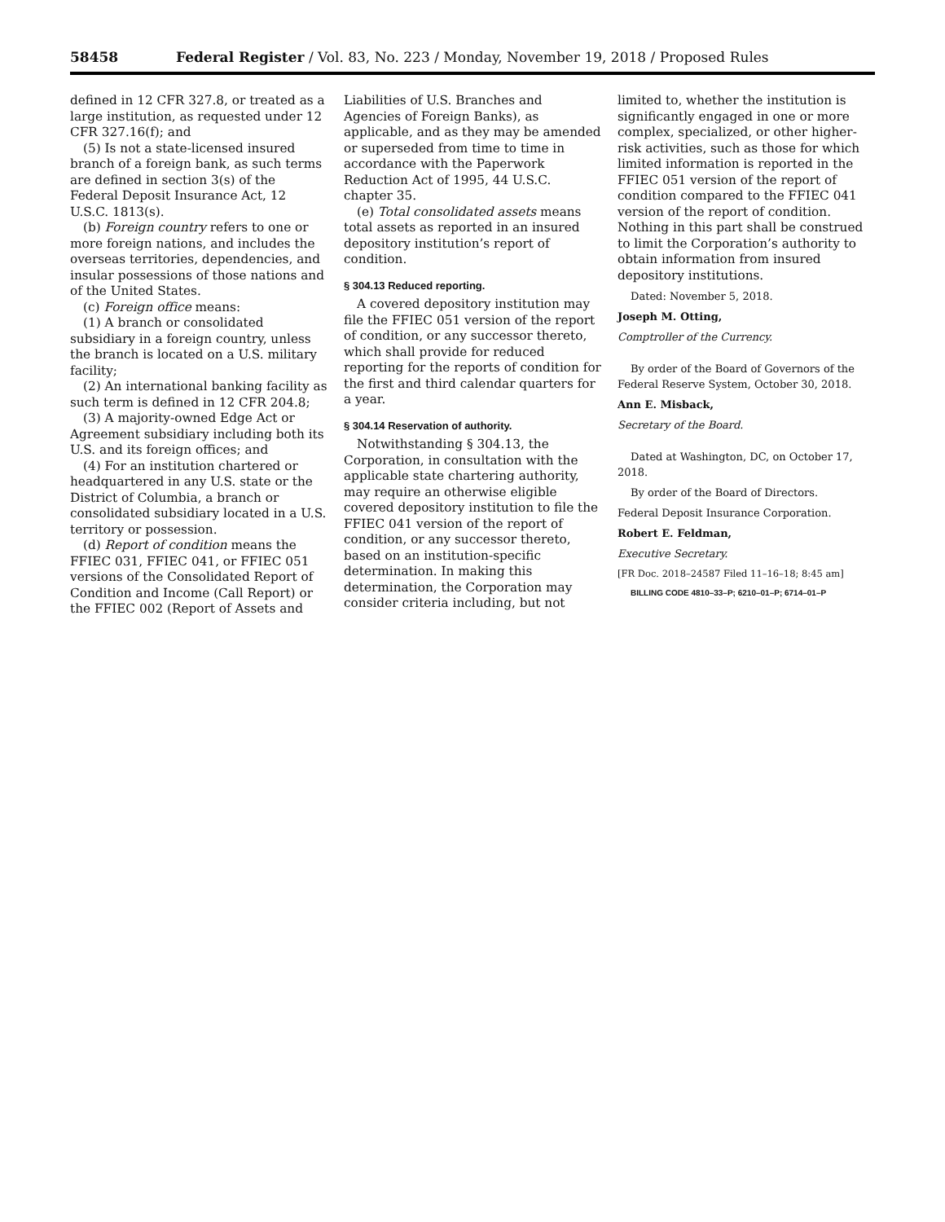58458 Federal Register / Vol. 83, No. 223 / Monday, November 19, 2018 / Proposed Rules
defined in 12 CFR 327.8, or treated as a large institution, as requested under 12 CFR 327.16(f); and
(5) Is not a state-licensed insured branch of a foreign bank, as such terms are defined in section 3(s) of the Federal Deposit Insurance Act, 12 U.S.C. 1813(s).
(b) Foreign country refers to one or more foreign nations, and includes the overseas territories, dependencies, and insular possessions of those nations and of the United States.
(c) Foreign office means:
(1) A branch or consolidated subsidiary in a foreign country, unless the branch is located on a U.S. military facility;
(2) An international banking facility as such term is defined in 12 CFR 204.8;
(3) A majority-owned Edge Act or Agreement subsidiary including both its U.S. and its foreign offices; and
(4) For an institution chartered or headquartered in any U.S. state or the District of Columbia, a branch or consolidated subsidiary located in a U.S. territory or possession.
(d) Report of condition means the FFIEC 031, FFIEC 041, or FFIEC 051 versions of the Consolidated Report of Condition and Income (Call Report) or the FFIEC 002 (Report of Assets and
Liabilities of U.S. Branches and Agencies of Foreign Banks), as applicable, and as they may be amended or superseded from time to time in accordance with the Paperwork Reduction Act of 1995, 44 U.S.C. chapter 35.
(e) Total consolidated assets means total assets as reported in an insured depository institution’s report of condition.
§ 304.13 Reduced reporting.
A covered depository institution may file the FFIEC 051 version of the report of condition, or any successor thereto, which shall provide for reduced reporting for the reports of condition for the first and third calendar quarters for a year.
§ 304.14 Reservation of authority.
Notwithstanding § 304.13, the Corporation, in consultation with the applicable state chartering authority, may require an otherwise eligible covered depository institution to file the FFIEC 041 version of the report of condition, or any successor thereto, based on an institution-specific determination. In making this determination, the Corporation may consider criteria including, but not
limited to, whether the institution is significantly engaged in one or more complex, specialized, or other higher-risk activities, such as those for which limited information is reported in the FFIEC 051 version of the report of condition compared to the FFIEC 041 version of the report of condition. Nothing in this part shall be construed to limit the Corporation’s authority to obtain information from insured depository institutions.
Dated: November 5, 2018.
Joseph M. Otting,
Comptroller of the Currency.
By order of the Board of Governors of the Federal Reserve System, October 30, 2018.
Ann E. Misback,
Secretary of the Board.
Dated at Washington, DC, on October 17, 2018.
By order of the Board of Directors.
Federal Deposit Insurance Corporation.
Robert E. Feldman,
Executive Secretary.
[FR Doc. 2018–24587 Filed 11–16–18; 8:45 am]
BILLING CODE 4810–33–P; 6210–01–P; 6714–01–P